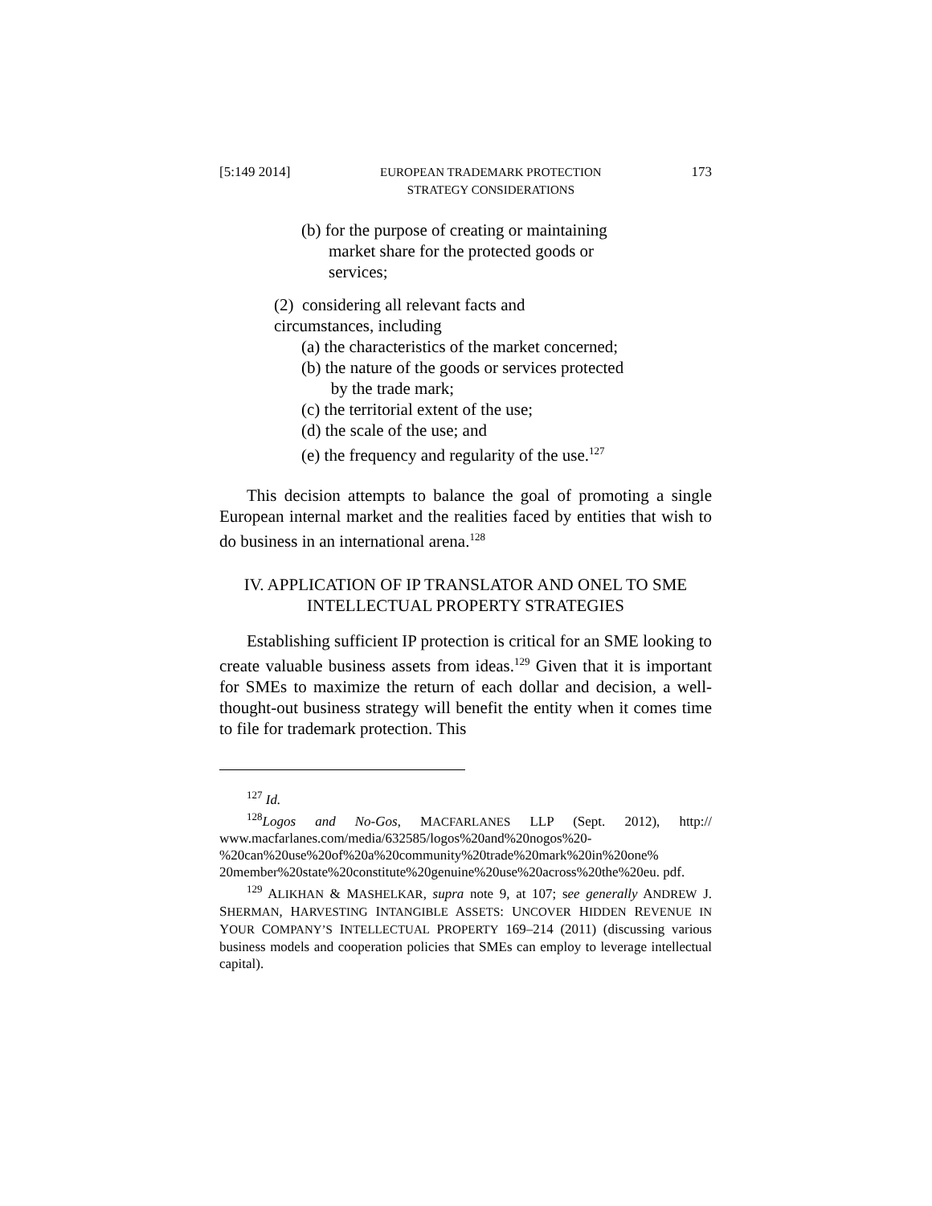[5:149 2014] EUROPEAN TRADEMARK PROTECTION
STRATEGY CONSIDERATIONS 173
(b) for the purpose of creating or maintaining
market share for the protected goods or
services;
(2) considering all relevant facts and
circumstances, including
(a) the characteristics of the market concerned;
(b) the nature of the goods or services protected
by the trade mark;
(c) the territorial extent of the use;
(d) the scale of the use; and
(e) the frequency and regularity of the use.<sup>127</sup>
This decision attempts to balance the goal of promoting a single European internal market and the realities faced by entities that wish to do business in an international arena.<sup>128</sup>
IV. APPLICATION OF IP TRANSLATOR AND ONEL TO SME
INTELLECTUAL PROPERTY STRATEGIES
Establishing sufficient IP protection is critical for an SME looking to create valuable business assets from ideas.<sup>129</sup> Given that it is important for SMEs to maximize the return of each dollar and decision, a well-thought-out business strategy will benefit the entity when it comes time to file for trademark protection. This
<sup>127</sup> Id.
<sup>128</sup> Logos and No-Gos, MACFARLANES LLP (Sept. 2012), http:// www.macfarlanes.com/media/632585/logos%20and%20nogos%20-%20can%20use%20of%20a%20community%20trade%20mark%20in%20one% 20member%20state%20constitute%20genuine%20use%20across%20the%20eu. pdf.
<sup>129</sup> ALIKHAN & MASHELKAR, supra note 9, at 107; see generally ANDREW J. SHERMAN, HARVESTING INTANGIBLE ASSETS: UNCOVER HIDDEN REVENUE IN YOUR COMPANY’S INTELLECTUAL PROPERTY 169–214 (2011) (discussing various business models and cooperation policies that SMEs can employ to leverage intellectual capital).